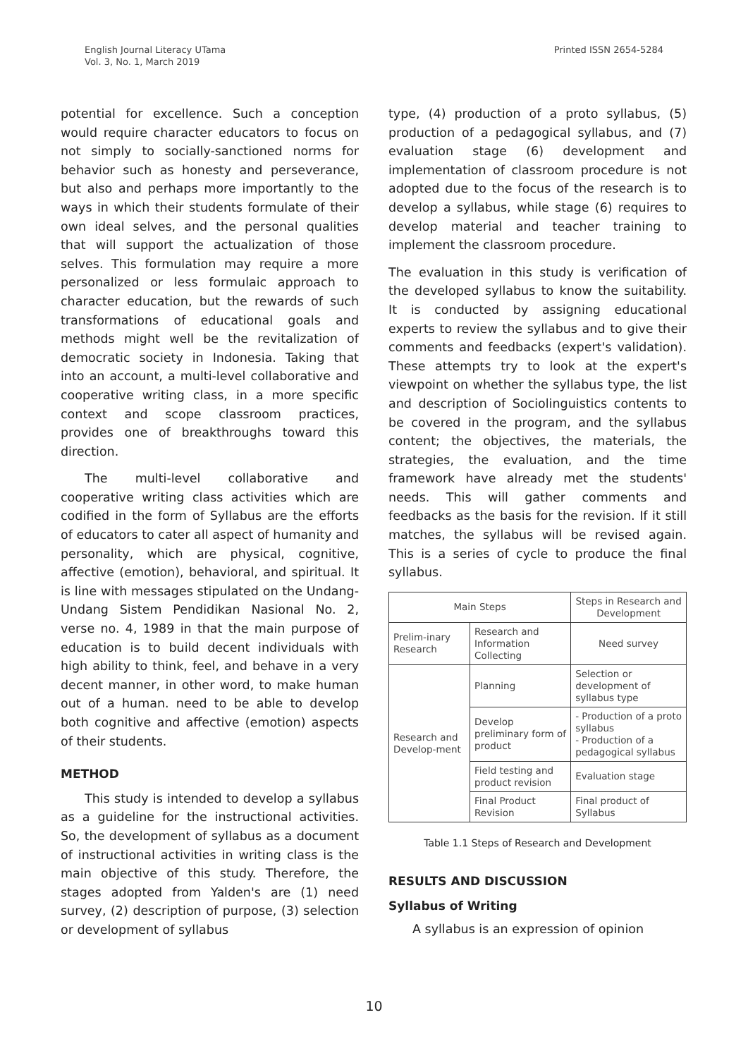English Journal Literacy UTama
Vol. 3, No. 1, March 2019
Printed ISSN 2654-5284
potential for excellence. Such a conception would require character educators to focus on not simply to socially-sanctioned norms for behavior such as honesty and perseverance, but also and perhaps more importantly to the ways in which their students formulate of their own ideal selves, and the personal qualities that will support the actualization of those selves. This formulation may require a more personalized or less formulaic approach to character education, but the rewards of such transformations of educational goals and methods might well be the revitalization of democratic society in Indonesia. Taking that into an account, a multi-level collaborative and cooperative writing class, in a more specific context and scope classroom practices, provides one of breakthroughs toward this direction.
The multi-level collaborative and cooperative writing class activities which are codified in the form of Syllabus are the efforts of educators to cater all aspect of humanity and personality, which are physical, cognitive, affective (emotion), behavioral, and spiritual. It is line with messages stipulated on the Undang-Undang Sistem Pendidikan Nasional No. 2, verse no. 4, 1989 in that the main purpose of education is to build decent individuals with high ability to think, feel, and behave in a very decent manner, in other word, to make human out of a human. need to be able to develop both cognitive and affective (emotion) aspects of their students.
METHOD
This study is intended to develop a syllabus as a guideline for the instructional activities. So, the development of syllabus as a document of instructional activities in writing class is the main objective of this study. Therefore, the stages adopted from Yalden's are (1) need survey, (2) description of purpose, (3) selection or development of syllabus
type, (4) production of a proto syllabus, (5) production of a pedagogical syllabus, and (7) evaluation stage (6) development and implementation of classroom procedure is not adopted due to the focus of the research is to develop a syllabus, while stage (6) requires to develop material and teacher training to implement the classroom procedure.
The evaluation in this study is verification of the developed syllabus to know the suitability. It is conducted by assigning educational experts to review the syllabus and to give their comments and feedbacks (expert's validation). These attempts try to look at the expert's viewpoint on whether the syllabus type, the list and description of Sociolinguistics contents to be covered in the program, and the syllabus content; the objectives, the materials, the strategies, the evaluation, and the time framework have already met the students' needs. This will gather comments and feedbacks as the basis for the revision. If it still matches, the syllabus will be revised again. This is a series of cycle to produce the final syllabus.
| Main Steps | | Steps in Research and Development |
| --- | --- | --- |
| Prelim-inary Research | Research and Information Collecting | Need survey |
| Research and Develop-ment | Planning | Selection or development of syllabus type |
| | Develop preliminary form of product | - Production of a proto syllabus - Production of a pedagogical syllabus |
| | Field testing and product revision | Evaluation stage |
| | Final Product Revision | Final product of Syllabus |
Table 1.1 Steps of Research and Development
RESULTS AND DISCUSSION
Syllabus of Writing
A syllabus is an expression of opinion
10